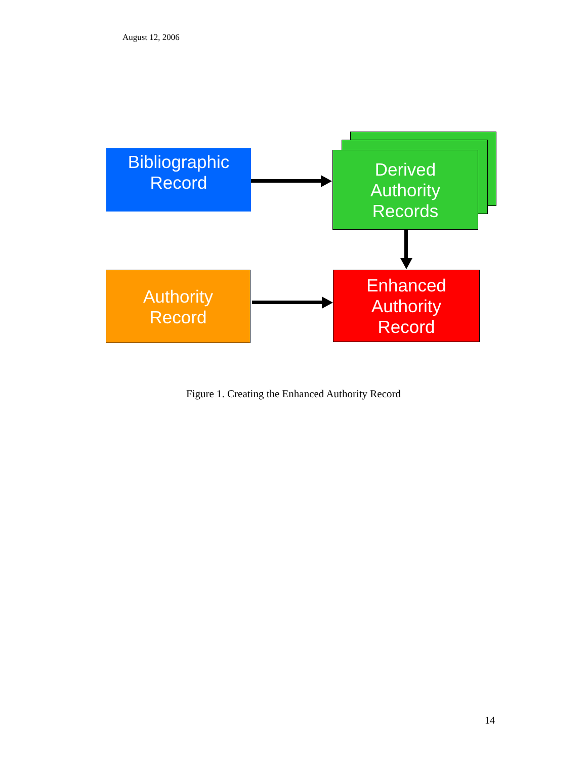August 12, 2006
Bibliographic
Record
Derived
Authority
Records
Authority
Record
Enhanced
Authority
Record
Figure 1. Creating the Enhanced Authority Record
14